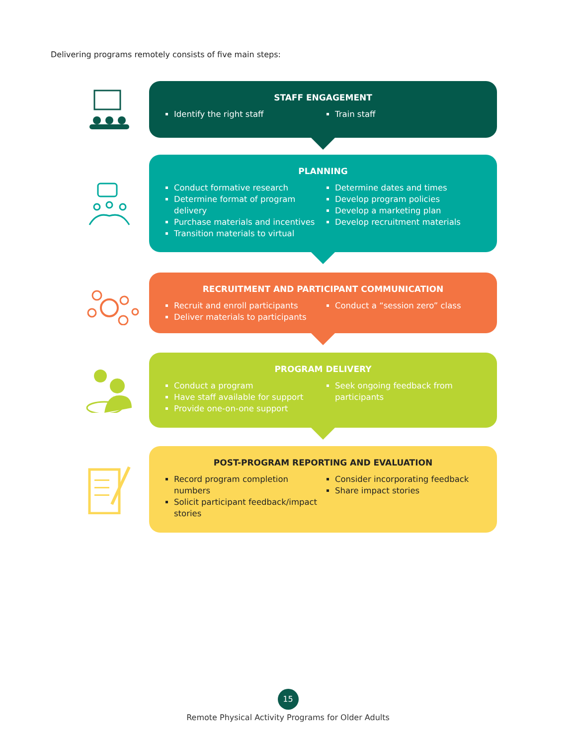Delivering programs remotely consists of five main steps:
STAFF ENGAGEMENT
Identify the right staff Train staff
PLANNING
Conduct formative research
Determine format of program delivery
Purchase materials and incentives
Transition materials to virtual
Determine dates and times
Develop program policies
Develop a marketing plan
Develop recruitment materials
RECRUITMENT AND PARTICIPANT COMMUNICATION
Recruit and enroll participants
Deliver materials to participants
Conduct a “session zero” class
PROGRAM DELIVERY
Conduct a program
Have staff available for support
Provide one-on-one support
Seek ongoing feedback from participants
POST-PROGRAM REPORTING AND EVALUATION
Record program completion numbers
Solicit participant feedback/impact stories
Consider incorporating feedback
Share impact stories
15
Remote Physical Activity Programs for Older Adults